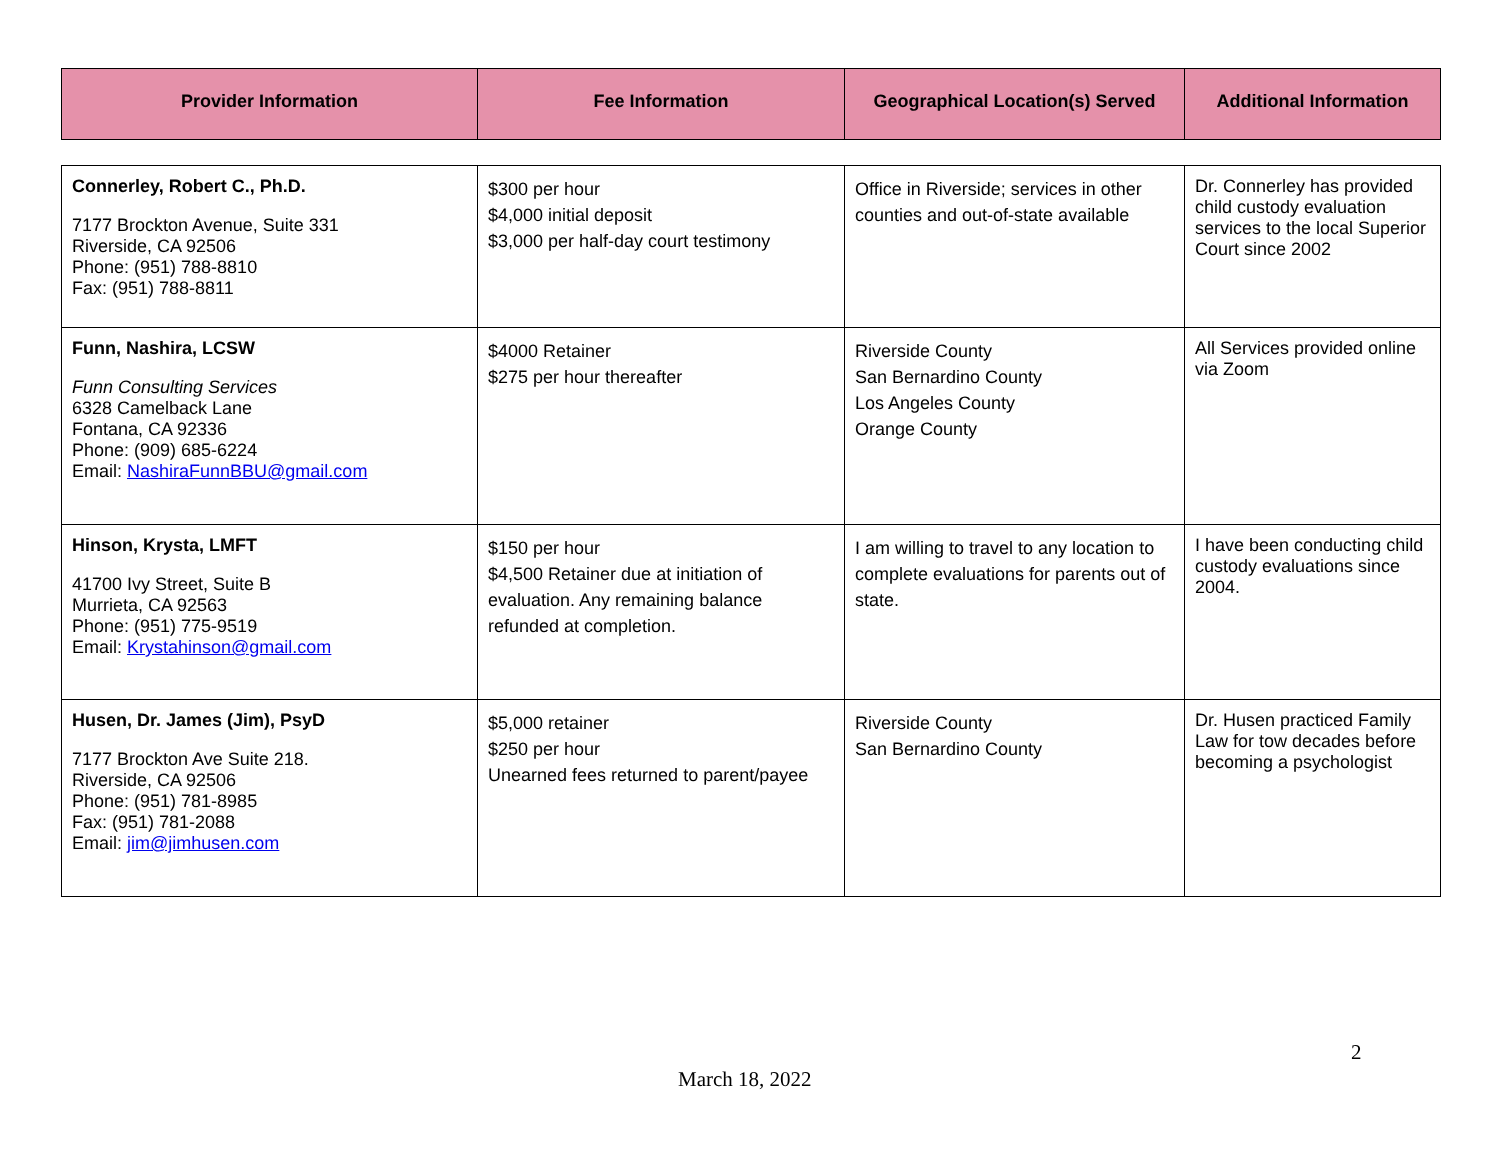| Provider Information | Fee Information | Geographical Location(s) Served | Additional Information |
| --- | --- | --- | --- |
| Connerley, Robert C., Ph.D. 7177 Brockton Avenue, Suite 331 Riverside, CA 92506 Phone: (951) 788-8810 Fax: (951) 788-8811 | $300 per hour $4,000 initial deposit $3,000 per half-day court testimony | Office in Riverside; services in other counties and out-of-state available | Dr. Connerley has provided child custody evaluation services to the local Superior Court since 2002 |
| Funn, Nashira, LCSW Funn Consulting Services 6328 Camelback Lane Fontana, CA 92336 Phone: (909) 685-6224 Email: NashiraFunnBBU@gmail.com | $4000 Retainer $275 per hour thereafter | Riverside County San Bernardino County Los Angeles County Orange County | All Services provided online via Zoom |
| Hinson, Krysta, LMFT 41700 Ivy Street, Suite B Murrieta, CA 92563 Phone: (951) 775-9519 Email: Krystahinson@gmail.com | $150 per hour $4,500 Retainer due at initiation of evaluation. Any remaining balance refunded at completion. | I am willing to travel to any location to complete evaluations for parents out of state. | I have been conducting child custody evaluations since 2004. |
| Husen, Dr. James (Jim), PsyD 7177 Brockton Ave Suite 218. Riverside, CA 92506 Phone: (951) 781-8985 Fax: (951) 781-2088 Email: jim@jimhusen.com | $5,000 retainer $250 per hour Unearned fees returned to parent/payee | Riverside County San Bernardino County | Dr. Husen practiced Family Law for tow decades before becoming a psychologist |
2
March 18, 2022